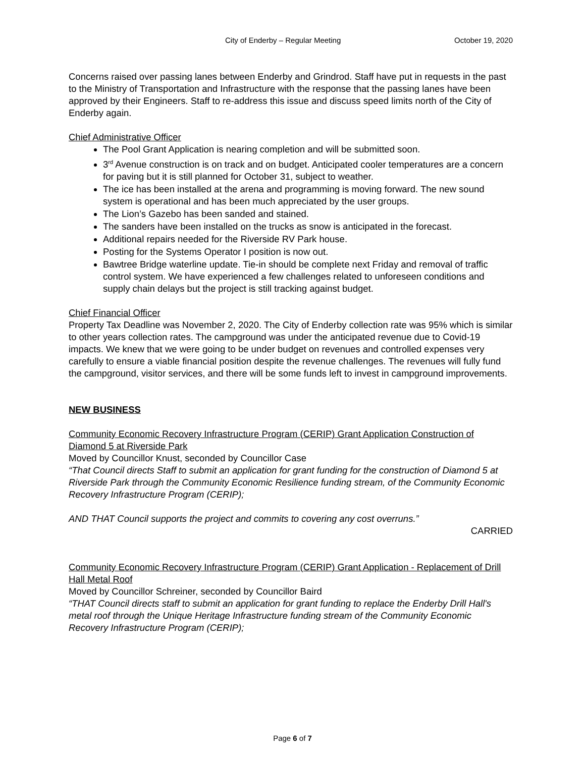City of Enderby – Regular Meeting October 19, 2020
Concerns raised over passing lanes between Enderby and Grindrod. Staff have put in requests in the past to the Ministry of Transportation and Infrastructure with the response that the passing lanes have been approved by their Engineers. Staff to re-address this issue and discuss speed limits north of the City of Enderby again.
Chief Administrative Officer
The Pool Grant Application is nearing completion and will be submitted soon.
3<sup>rd</sup> Avenue construction is on track and on budget. Anticipated cooler temperatures are a concern for paving but it is still planned for October 31, subject to weather.
The ice has been installed at the arena and programming is moving forward. The new sound system is operational and has been much appreciated by the user groups.
The Lion’s Gazebo has been sanded and stained.
The sanders have been installed on the trucks as snow is anticipated in the forecast.
Additional repairs needed for the Riverside RV Park house.
Posting for the Systems Operator I position is now out.
Bawtree Bridge waterline update. Tie-in should be complete next Friday and removal of traffic control system. We have experienced a few challenges related to unforeseen conditions and supply chain delays but the project is still tracking against budget.
Chief Financial Officer
Property Tax Deadline was November 2, 2020. The City of Enderby collection rate was 95% which is similar to other years collection rates. The campground was under the anticipated revenue due to Covid-19 impacts. We knew that we were going to be under budget on revenues and controlled expenses very carefully to ensure a viable financial position despite the revenue challenges. The revenues will fully fund the campground, visitor services, and there will be some funds left to invest in campground improvements.
NEW BUSINESS
Community Economic Recovery Infrastructure Program (CERIP) Grant Application Construction of Diamond 5 at Riverside Park
Moved by Councillor Knust, seconded by Councillor Case
“That Council directs Staff to submit an application for grant funding for the construction of Diamond 5 at Riverside Park through the Community Economic Resilience funding stream, of the Community Economic Recovery Infrastructure Program (CERIP);
AND THAT Council supports the project and commits to covering any cost overruns.”
CARRIED
Community Economic Recovery Infrastructure Program (CERIP) Grant Application - Replacement of Drill Hall Metal Roof
Moved by Councillor Schreiner, seconded by Councillor Baird
“THAT Council directs staff to submit an application for grant funding to replace the Enderby Drill Hall's metal roof through the Unique Heritage Infrastructure funding stream of the Community Economic Recovery Infrastructure Program (CERIP);
Page 6 of 7